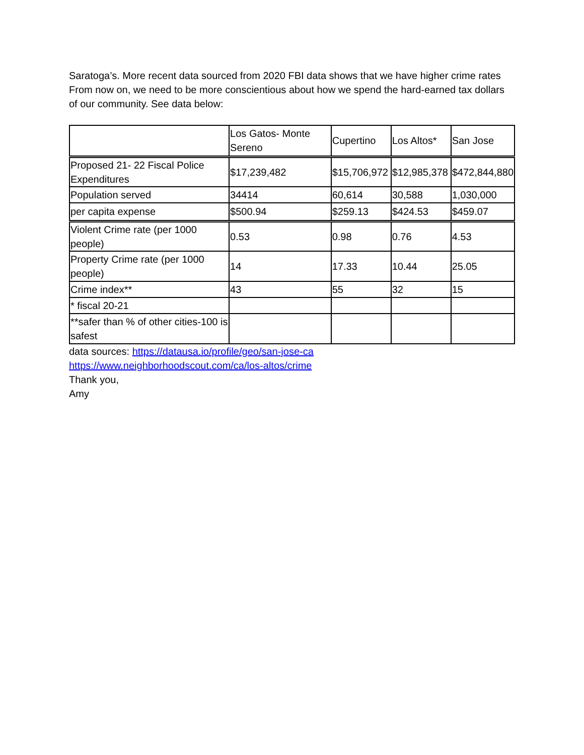Saratoga’s. More recent data sourced from 2020 FBI data shows that we have higher crime rates From now on, we need to be more conscientious about how we spend the hard-earned tax dollars of our community. See data below:
| | Los Gatos- Monte Sereno | Cupertino | Los Altos* | San Jose |
| Proposed 21- 22 Fiscal Police Expenditures | $17,239,482 | $15,706,972 | $12,985,378 | $472,844,880 |
| Population served | 34414 | 60,614 | 30,588 | 1,030,000 |
| per capita expense | $500.94 | $259.13 | $424.53 | $459.07 |
| Violent Crime rate (per 1000 people) | 0.53 | 0.98 | 0.76 | 4.53 |
| Property Crime rate (per 1000 people) | 14 | 17.33 | 10.44 | 25.05 |
| Crime index** | 43 | 55 | 32 | 15 |
| * fiscal 20-21 | | | | |
| **safer than % of other cities-100 is safest | | | | |
data sources: https://datausa.io/profile/geo/san-jose-ca
https://www.neighborhoodscout.com/ca/los-altos/crime
Thank you,
Amy